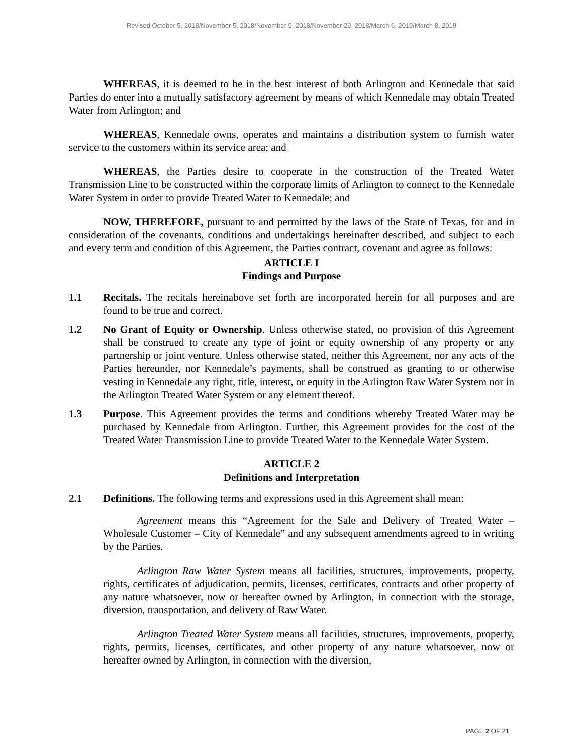Revised October 5, 2018/November 5, 2018/November 9, 2018/November 29, 2018/March 6, 2019/March 8, 2019
WHEREAS, it is deemed to be in the best interest of both Arlington and Kennedale that said Parties do enter into a mutually satisfactory agreement by means of which Kennedale may obtain Treated Water from Arlington; and
WHEREAS, Kennedale owns, operates and maintains a distribution system to furnish water service to the customers within its service area; and
WHEREAS, the Parties desire to cooperate in the construction of the Treated Water Transmission Line to be constructed within the corporate limits of Arlington to connect to the Kennedale Water System in order to provide Treated Water to Kennedale; and
NOW, THEREFORE, pursuant to and permitted by the laws of the State of Texas, for and in consideration of the covenants, conditions and undertakings hereinafter described, and subject to each and every term and condition of this Agreement, the Parties contract, covenant and agree as follows:
ARTICLE I
Findings and Purpose
1.1 Recitals. The recitals hereinabove set forth are incorporated herein for all purposes and are found to be true and correct.
1.2 No Grant of Equity or Ownership. Unless otherwise stated, no provision of this Agreement shall be construed to create any type of joint or equity ownership of any property or any partnership or joint venture. Unless otherwise stated, neither this Agreement, nor any acts of the Parties hereunder, nor Kennedale’s payments, shall be construed as granting to or otherwise vesting in Kennedale any right, title, interest, or equity in the Arlington Raw Water System nor in the Arlington Treated Water System or any element thereof.
1.3 Purpose. This Agreement provides the terms and conditions whereby Treated Water may be purchased by Kennedale from Arlington. Further, this Agreement provides for the cost of the Treated Water Transmission Line to provide Treated Water to the Kennedale Water System.
ARTICLE 2
Definitions and Interpretation
2.1 Definitions. The following terms and expressions used in this Agreement shall mean:
Agreement means this “Agreement for the Sale and Delivery of Treated Water – Wholesale Customer – City of Kennedale” and any subsequent amendments agreed to in writing by the Parties.
Arlington Raw Water System means all facilities, structures, improvements, property, rights, certificates of adjudication, permits, licenses, certificates, contracts and other property of any nature whatsoever, now or hereafter owned by Arlington, in connection with the storage, diversion, transportation, and delivery of Raw Water.
Arlington Treated Water System means all facilities, structures, improvements, property, rights, permits, licenses, certificates, and other property of any nature whatsoever, now or hereafter owned by Arlington, in connection with the diversion,
PAGE 2 OF 21